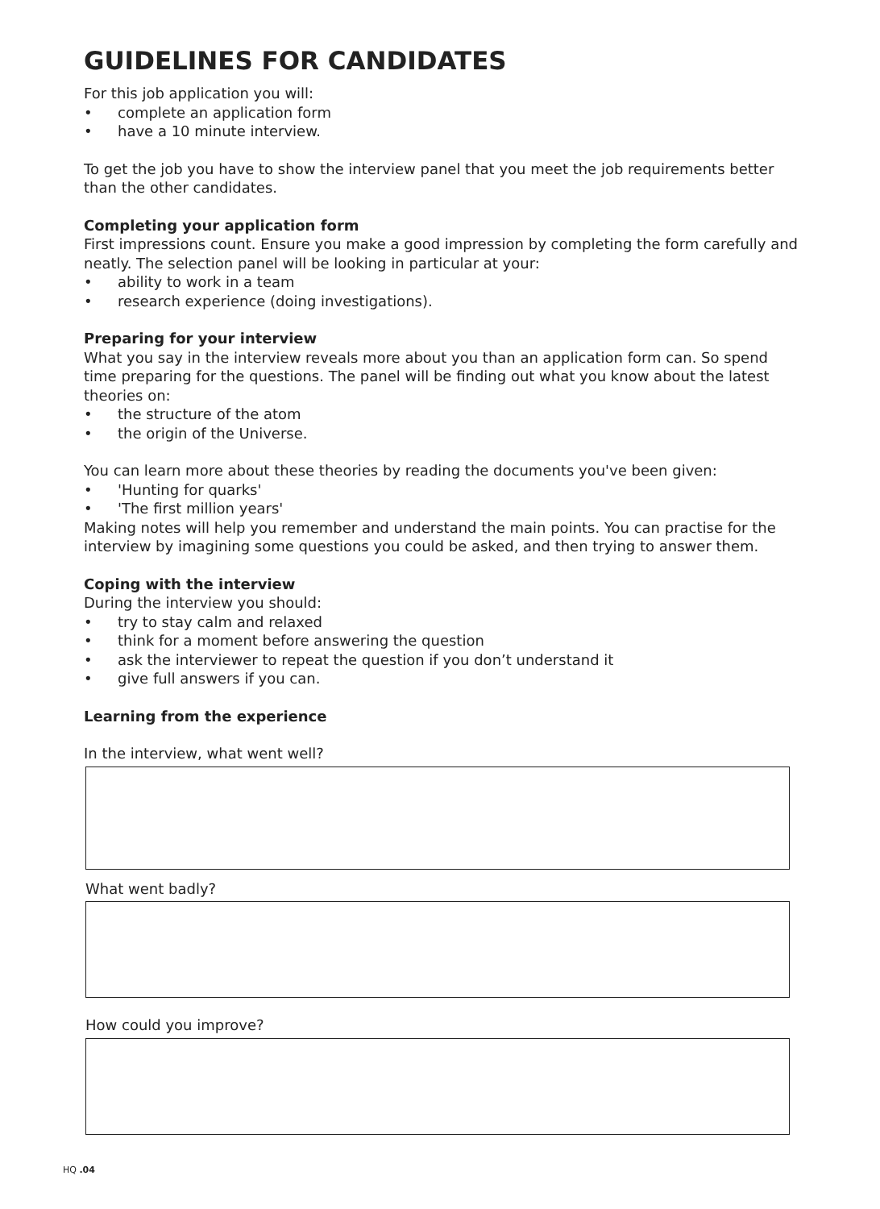GUIDELINES FOR CANDIDATES
For this job application you will:
• complete an application form
• have a 10 minute interview.
To get the job you have to show the interview panel that you meet the job requirements better than the other candidates.
Completing your application form
First impressions count. Ensure you make a good impression by completing the form carefully and neatly. The selection panel will be looking in particular at your:
• ability to work in a team
• research experience (doing investigations).
Preparing for your interview
What you say in the interview reveals more about you than an application form can. So spend time preparing for the questions. The panel will be finding out what you know about the latest theories on:
• the structure of the atom
• the origin of the Universe.
You can learn more about these theories by reading the documents you've been given:
• 'Hunting for quarks'
• 'The first million years'
Making notes will help you remember and understand the main points. You can practise for the interview by imagining some questions you could be asked, and then trying to answer them.
Coping with the interview
During the interview you should:
• try to stay calm and relaxed
• think for a moment before answering the question
• ask the interviewer to repeat the question if you don’t understand it
• give full answers if you can.
Learning from the experience
In the interview, what went well?
What went badly?
How could you improve?
HQ .04